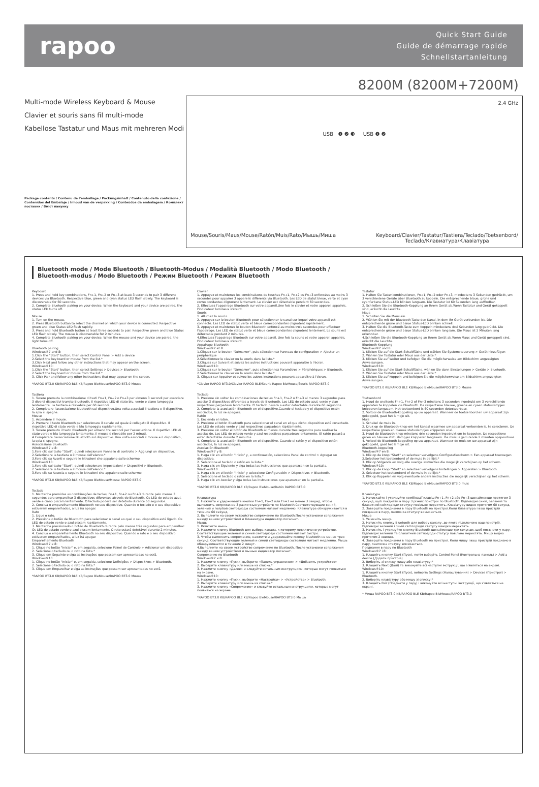rapoo
Quick Start Guide
Guide de démarrage rapide
Schnellstartanleitung
8200M (8200M+7200M)
Multi-mode Wireless Keyboard & Mouse
Clavier et souris sans fil multi-mode
Kabellose Tastatur und Maus mit mehreren Modi
Package contents / Contenu de l'emballage / Packungsinhalt / Contenuto della confezione / Contenidos del Embalaje / Inhoud van de verpakking / Conteúdos da embalagem / Комплект поставки / Вміст пакунку
2.4 GHz
USB ❶ ❷ ❸ USB ❶ ❷
Mouse/Souris/Maus/Mouse/Ratón/Muis/Rato/Мышь/Миша Keyboard/Clavier/Tastatur/Tastiera/Teclado/Toetsenbord/
Teclado/Клавиатура/Клавіатура
Bluetooth mode / Mode Bluetooth / Bluetooth-Modus / Modalità Bluetooth / Modo Bluetooth /
Bluetooth-modus / Modo Bluetooth / Режим Bluetooth / Режим Bluetooth
Keyboard
1. Press and hold key combinations, Fn+1, Fn+2 or Fn+3 at least 3 seconds to pair 3 different devices via Bluetooth. Respective blue, green and cyan status LED flash slowly. The keyboard is discoverable for 60 seconds.
2. Complete Bluetooth pairing on your device. When the keyboard and your device are paired, the status LED turns off.
Mouse
1. Turn on the mouse.
2. Press Bluetooth button to select the channel on which your device is connected. Respective green and blue Status LED flash rapidly.
3. Press and hold Bluetooth button at least three seconds to pair. Respective green and blue Status LED flash slowly. The mouse is discoverable for 2 minutes.
4. Complete Bluetooth pairing on your device. When the mouse and your device are paired, the light turns off.
Bluetooth pairing
Windows®7 and 8:
1.Click the "Start" button, then select Control Panel > Add a device
2.Select the keyboard or mouse from the list.*
3.Click Next and follow any other instructions that may appear on the screen.
Windows®10:
1.Click the "Start" button, then select Settings > Devices > Bluetooth.
2.Select the keyboard or mouse from the list.*
3. Click Pair and follow any other instructions that may appear on the screen.
*RAPOO BT3.0 KB/RAPOO BLE KB/Rapoo BleMouse/RAPOO BT3.0 Mouse
Tastiera
1. Tenere premuta la combinazione di tasti Fn+1, Fn+2 o Fn+3 per almeno 3 secondi per associare 3 diversi dispositivi tramite Bluetooth. Il rispettivo LED di stato blu, verde e ciano lampeggia lentamente. La tastiera è rilevabile per 60 secondi
2. Completare l'associazione Bluetooth sul dispositivo.Una volta associati il tastiera e il dispositivo, la spia si spegne.
Mouse
1. Accendere il mouse.
2. Premere il tasto Bluetooth per selezionare il canale sul quale è collegato il dispositivo. Il rispettivo LED di stato verde e blu lampeggia rapidamente.
3. Tenere premuto il tasto Bluetooth per almeno tre secondi per l'associazione. Il rispettivo LED di stato verde e blu lampeggia lentamente. Il mouse è rilevabile per 2 minuti.
4.Completare l'associazione Bluetooth sul dispositivo. Una volta associati il mouse e il dispositivo, la spia si spegne.
Associazione Bluetooth
Windows®7 e 8:
1.Fare clic sul tasto "Start", quindi selezionare Pannello di controllo > Aggiungi un dispositivo.
2.Selezionare la tastiera o il mouse dall'elenco.*
3.Fare clic su Avanti e seguire le istruzioni che appaiono sullo schermo.
Windows®10:
1.Fare clic sul tasto "Start", quindi selezionare Impostazioni > Dispositivi > Bluetooth.
2.Selezionare la tastiera o il mouse dall'elenco.*
3.Fare clic su Associa e seguire le istruzioni che appaiono sullo schermo.
*RAPOO BT3.0 KB/RAPOO BLE KB/Rapoo BleMouse/Mouse RAPOO BT3.0
Teclado
1. Mantenha premidas as combinações de teclas, Fn+1, Fn+2 ou Fn+3 durante pelo menos 3 segundos para emparelhar 3 dispositivos diferentes através de Bluetooth. Os LED de estado azul, verde e ciano piscam lentamente. O teclado poderá ser detetado durante 60 segundos.
2. Conclua o emparelhamento Bluetooth no seu dispositivo. Quando o teclado e o seu dispositivo estiverem emparelhados, a luz irá apagar.
Rato
1. Ligue o rato.
2. Pressione o botão de Bluetooth para selecionar o canal ao qual o seu dispositivo está ligado. Os LED de estado verde e azul piscam rapidamente.
3. Mantenha pressionado o botão de Bluetooth durante pelo menos três segundos para emparelhar. Os LED de estado verde e azul piscam lentamente. O rato estará detetável durante 2 minutos.
4. Conclua o emparelhamento Bluetooth no seu dispositivo. Quando o rato e o seu dispositivo estiverem emparelhados, a luz irá apagar.
Emparelhamento Bluetooth
Windows®7 e 8:
1. Clique no botão "Iniciar" e, em seguida, selecione Painel de Controlo > Adicionar um dispositivo
2. Selecione o teclado ou o rato na lista.*
3. Clique em Seguinte e siga as instruções que possam ser apresentadas no ecrã.
Windows®10:
1. Clique no botão "Iniciar" e, em seguida, selecione Definições > Dispositivos > Bluetooth.
2. Selecione o teclado ou o rato na lista.*
3. Clique em Emparelhar e siga as instruções que possam ser apresentadas no ecrã.
*RAPOO BT3.0 KB/RAPOO BLE KB/Rapoo BleMouse/RAPOO BT3.0 Mouse
Clavier
1. Appuyez et maintenez les combinaisons de touches Fn+1, Fn+2 ou Fn+3 enfoncées au moins 3 secondes pour appairer 3 appareils différents via Bluetooth. Les LED de statut bleue, verte et cyan correspondantes clignotent lentement. Le clavier est détectable pendant 60 secondes.
2. Effectuez l'appairage Bluetooth sur votre appareil.Une fois le clavier et votre appareil appairés, l'indicateur lumineux s'éteint.
Souris
1. Allumez la souris.
2. Appuyez sur le bouton Bluetooth pour sélectionner le canal sur lequel votre appareil est connecté. Les LED de statut verte et bleue correspondantes clignotent rapidement.
3. Appuyez et maintenez le bouton Bluetooth enfoncé au moins trois secondes pour effectuer l'appairage. Les LED de statut verte et bleue correspondantes clignotent lentement. La souris est détectable pendant 2 minutes.
4.Effectuez l'appairage Bluetooth sur votre appareil. Une fois la souris et votre appareil appairés, l'indicateur lumineux s'éteint.
Appairage Bluetooth
Windows®7 et 8:
1.Cliquez sur le bouton "Démarrer", puis sélectionnez Panneau de configuration > Ajouter un périphérique
2.Sélectionnez le clavier ou la souris dans la liste.*
3.Cliquez sur Suivant et suivez les autres instructions pouvant apparaître à l'écran.
Windows®10:
1.Cliquez sur le bouton "Démarrer", puis sélectionnez Paramètres > Périphériques > Bluetooth.
2.Sélectionnez le clavier ou la souris dans la liste.*
3. Cliquez sur Appairer et suivez les autres instructions pouvant apparaître à l'écran.
*Clavier RAPOO BT3.0/Clavier RAPOO BLE/Souris Rapoo BleMouse/Souris RAPOO BT3.0
Teclado
1. Presione sin soltar las combinaciones de teclas Fn+1, Fn+2 o Fn+3 al menos 3 segundos para asociar 3 dispositivos diferentes a través de Bluetooth. Los LED de estado azul, verde y cian respectivos parpadean lentamente. El teclado pasará a estar detectable durante 60 segundos.
2. Complete la asociación Bluetooth en el dispositivo.Cuando el teclado y el dispositivo estén asociados, la luz se apagará.
Ratón
1. Encienda el ratón.
2. Presione el botón Bluetooth para seleccionar el canal en el que dicho dispositivo está conectado. Los LED de estado verde y azul respectivos parpadean rápidamente.
3. Presione sin soltar el botón de Bluetooth al menos durante tres segundos para realizar la asociación. Los LED de estado verde y azul respectivos parpadean lentamente. El ratón pasará a estar detectable durante 2 minutos.
4. Complete la asociación Bluetooth en el dispositivo. Cuando el ratón y el dispositivo estén asociados, la luz se apagará.
Asociación Bluetooth
Windows®7 y 8:
1. Haga clic en el botón "Inicio" y, a continuación, seleccione Panel de control > Agregar un dispositivo.
2. Seleccione el teclado o ratón en la lista.*
3. Haga clic en Siguiente y siga todas las instrucciones que aparezcan en la pantalla.
Windows®10:
1. Haga clic en el botón "Inicio" y seleccione Configuración > Dispositivos > Bluetooth.
2. Seleccione el teclado o ratón en la lista.*
3. Haga clic en Asociar y siga todas las instrucciones que aparezcan en la pantalla.
*RAPOO BT3.0 KB/RAPOO BLE KB/Rapoo BleMouse/Ratón RAPOO BT3.0
Клавиатура
1. Нажмите и удерживайте кнопки Fn+1, Fn+2 или Fn+3 не менее 3 секунд, чтобы выполнить сопряжение 3 различных устройств по Bluetooth.Соответствующие синий, зеленый и голубой светодиоды состояния мигают медленно. Клавиатура обнаруживается в течение 60 секунд.
2. Выполните на своем устройстве сопряжение по Bluetooth.После установки сопряжения между вашим устройством и Клавиатура индикатор погаснет.
Мышь
1. Включите мышь.
2. Нажмите кнопку Bluetooth для выбора канала, к которому подключено устройство. Соответствующие зеленый и синий светодиоды состояния мигают быстро.
3. Чтобы выполнить сопряжение, нажмите и удерживайте кнопку Bluetooth не менее трех секунд. Соответствующие зеленый и синий светодиоды состояния мигают медленно. Мышь обнаруживается в течение 2 минут.
4.Выполните на своем устройстве сопряжение по Bluetooth. После установки сопряжения между вашим устройством и мышью индикатор погаснет.
Сопряжение по Bluetooth
Windows®7 и 8:
1. Нажмите кнопку «Пуск», выберите «Панель управления» > «Добавить устройство»
2. Выберите клавиатуру или мышь из списка.*
3. Нажмите кнопку «Далее» и следуйте остальным инструкциям, которые могут появиться на экране.
Windows®10:
1. Нажмите кнопку «Пуск», выберите «Настройки» > «Устройства» > Bluetooth.
2. Выберите клавиатуру или мышь из списка.*
3. Нажмите кнопку «Сопряжение» и следуйте остальным инструкциям, которые могут появиться на экране.
*RAPOO BT3.0 KB/RAPOO BLE KB/Rapoo BleMouse/RAPOO BT3.0 Мышь
Tastatur
1. Halten Sie Tastenkombinationen, Fn+1, Fn+2 oder Fn+3, mindestens 3 Sekunden gedrückt, um 3 verschiedene Geräte über Bluetooth zu koppeln. Die entsprechende blaue, grüne und cyanfarbene Status-LED blinken langsam. Die Tastatur ist 60 Sekunden lang auffindbar.
2. Schließen Sie die Bluetooth-Kopplung an Ihrem Gerät ab.Wenn Tastatur und Gerät gekoppelt sind, erlischt die Leuchte.
Maus
1. Schalten Sie die Maus ein.
2. Wählen Sie mit der Bluetooth-Taste den Kanal, in dem Ihr Gerät verbunden ist. Die entsprechende grüne und blaue Status-LED blinken schnell.
3. Halten Sie die Bluetooth-Taste zum Koppeln mindestens drei Sekunden lang gedrückt. Die entsprechende grüne und blaue Status-LED blinken langsam. Die Maus ist 2 Minuten lang erkennbar.
4.Schließen Sie die Bluetooth-Kopplung an Ihrem Gerät ab.Wenn Maus und Gerät gekoppelt sind, erlischt die Leuchte.
Bluetooth-Kopplung
Windows®7 und 8:
1. Klicken Sie auf die Start-Schaltfläche und wählen Sie Systemsteuerung > Gerät hinzufügen
2. Wählen Sie Tastatur oder Maus aus der Liste.*
3. Klicken Sie auf Weiter und befolgen Sie die möglicherweise am Bildschirm angezeigten Anweisungen.
Windows®10:
1. Klicken Sie auf die Start-Schaltfläche, wählen Sie dann Einstellungen > Geräte > Bluetooth.
2. Wählen Sie Tastatur oder Maus aus der Liste.*
3. Klicken Sie auf Koppeln und befolgen Sie die möglicherweise am Bildschirm angezeigten Anweisungen.
*RAPOO BT3.0 KB/RAPOO BLE KB/Rapoo BleMouse/RAPOO BT3.0 Mouse
Toetsenbord
1. Houd de sneltoets Fn+1, Fn+2 of Fn+3 minstens 3 seconden ingedrukt om 3 verschillende apparaten te koppelen via Bluetooth. De respectieve blauwe, groene en cyaan statuslampjes knipperen langzaam. Het toetsenbord is 60 seconden detecteerbaar.
2. Voltooi de Bluetooth-koppeling op uw apparaat. Wanneer de toetsenbord en uw apparaat zijn gekoppeld, gaat het lampje uit.
Muis
1. Schakel de muis in.
2. Druk op de Bluetooth-knop om het kanaal waarmee uw apparaat verbonden is, te selecteren. De respectieve groen en blauwe statuslampjes knipperen snel.
3. Houd de Bluetooth-knop minstens drie seconden ingedrukt om te koppelen. De respectieve groen en blauwe statuslampjes knipperen langzaam. De muis is gedurende 2 minuten opspoorbaar.
4. Voltooi de Bluetooth-koppeling op uw apparaat. Wanneer de muis en uw apparaat zijn gekoppeld, gaat het lampje uit.
Bluetooth-koppeling
Windows®7 en 8:
1. Klik op de knop "Start" en selecteer vervolgens Configuratiescherm > Een apparaat toevoegen
2.Selecteer het toetsenbord of de muis in de lijst.*
3. Klik op Volgende en volg alle overige instructies die mogelijk verschijnen op het scherm.
Windows®10:
1. Klik op de knop "Start" en selecteer vervolgens Instellingen > Apparaten > Bluetooth.
2. Selecteer het toetsenbord of de muis in de lijst.*
3. Klik op Koppelen en volg eventuele andere instructies die mogelijk verschijnen op het scherm.
*RAPOO BT3.0 KB/RAPOO BLE KB/Rapoo BleMouse/RAPOO BT3.0 muis
Клавіатура
1. Натискайте і утримуйте комбінації клавіш Fn+1, Fn+2 або Fn+3 щонайменше протягом 3 секунд, щоб поєднати в пару 3 різних пристрої по Bluetooth. Відповідні синій, зелений та блакитний світлодіоди статусу повільно мерехтять. Клавіатуру видно протягом 60 секунд.
2. Завершіть поєднання в пару Bluetooth на пристрої.Коли Клавіатура і ваш пристрій поєднано в пару, лампочка статусу вимикається.
Миша
1. Увімкніть мишу.
2. Натисніть кнопку Bluetooth для вибору каналу, до якого підключено ваш пристрій. Відповідні зелений і синій світлодіоди статусу швидко мерехтять.
3. Натисніть і утримуйте кнопку Bluetooth щонайменше три секунди, щоб поєднати у пару. Відповідні зелений та блакитний світлодіоди статусу повільно мерехтять. Мишу видно протягом 2 хвилин.
4. Завершіть поєднання в пару Bluetooth на пристрої. Коли мишу і ваш пристрій поєднано в пару, лампочка статусу вимикається.
Поєднання в пару по Bluetooth
Windows®7 і 8:
1. Клацніть кнопку Start (Пуск), потім виберіть Control Panel (Контрольна панель) > Add a device (Додати пристрій)
2. Виберіть зі списку мишу або клавіатуру.*
3. Клацніть Next (Далі) та виконуйте всі наступні інструкції, що з'являться на екрані.
Windows®10:
1. Клацніть кнопку Start (Пуск), виберіть Settings (Налаштування) > Devices (Пристрої) > Bluetooth.
2. Виберіть клавіатуру або мишу зі списку.*
3. Клацніть Pair (Поєднати у пару) і виконуйте всі наступні інструкції, що з'являться на екрані.
* Миша RAPOO BT3.0 KB/RAPOO BLE KB/Rapoo BleMouse/RAPOO BT3.0